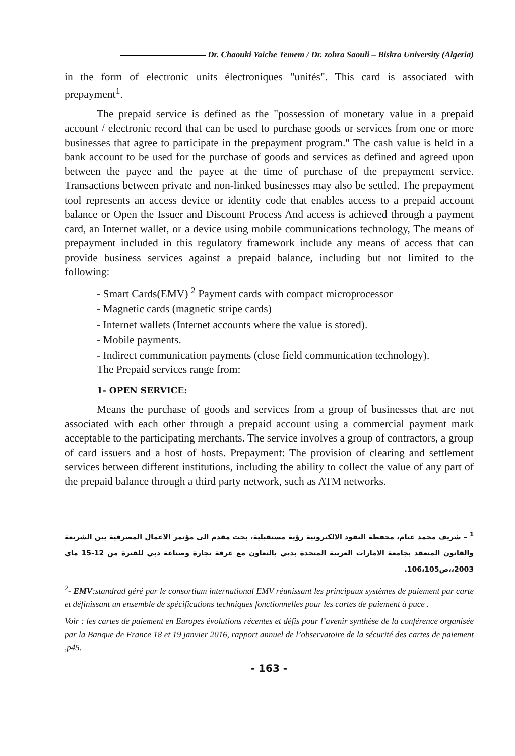Dr. Chaouki Yaiche Temem / Dr. zohra Saouli – Biskra University (Algeria)
in the form of electronic units électroniques "unités". This card is associated with prepayment<sup>1</sup>.
The prepaid service is defined as the "possession of monetary value in a prepaid account / electronic record that can be used to purchase goods or services from one or more businesses that agree to participate in the prepayment program." The cash value is held in a bank account to be used for the purchase of goods and services as defined and agreed upon between the payee and the payee at the time of purchase of the prepayment service. Transactions between private and non-linked businesses may also be settled. The prepayment tool represents an access device or identity code that enables access to a prepaid account balance or Open the Issuer and Discount Process And access is achieved through a payment card, an Internet wallet, or a device using mobile communications technology, The means of prepayment included in this regulatory framework include any means of access that can provide business services against a prepaid balance, including but not limited to the following:
- Smart Cards(EMV) <sup>2</sup> Payment cards with compact microprocessor
- Magnetic cards (magnetic stripe cards)
- Internet wallets (Internet accounts where the value is stored).
- Mobile payments.
- Indirect communication payments (close field communication technology).
The Prepaid services range from:
1- OPEN SERVICE:
Means the purchase of goods and services from a group of businesses that are not associated with each other through a prepaid account using a commercial payment mark acceptable to the participating merchants. The service involves a group of contractors, a group of card issuers and a host of hosts. Prepayment: The provision of clearing and settlement services between different institutions, including the ability to collect the value of any part of the prepaid balance through a third party network, such as ATM networks.
<sup>1</sup> – شريف محمد غنام، محفظة النقود الالكترونية رؤية مستقبلية، بحث مقدم الى مؤتمر الاعمال المصرفية بين الشريعة والقانون المنعقد بجامعة الامارات العربية المتحدة بدبي بالتعاون مع غرفة تجارة وصناعة دبي للفترة من 12-15 ماي 2003،،ص106،105.
<sup>2</sup>- EMV:standrad géré par le consortium international EMV réunissant les principaux systèmes de paiement par carte et définissant un ensemble de spécifications techniques fonctionnelles pour les cartes de paiement à puce .
Voir : les cartes de paiement en Europes évolutions récentes et défis pour l’avenir synthèse de la conférence organisée par la Banque de France 18 et 19 janvier 2016, rapport annuel de l’observatoire de la sécurité des cartes de paiement ,p45.
- 163 -